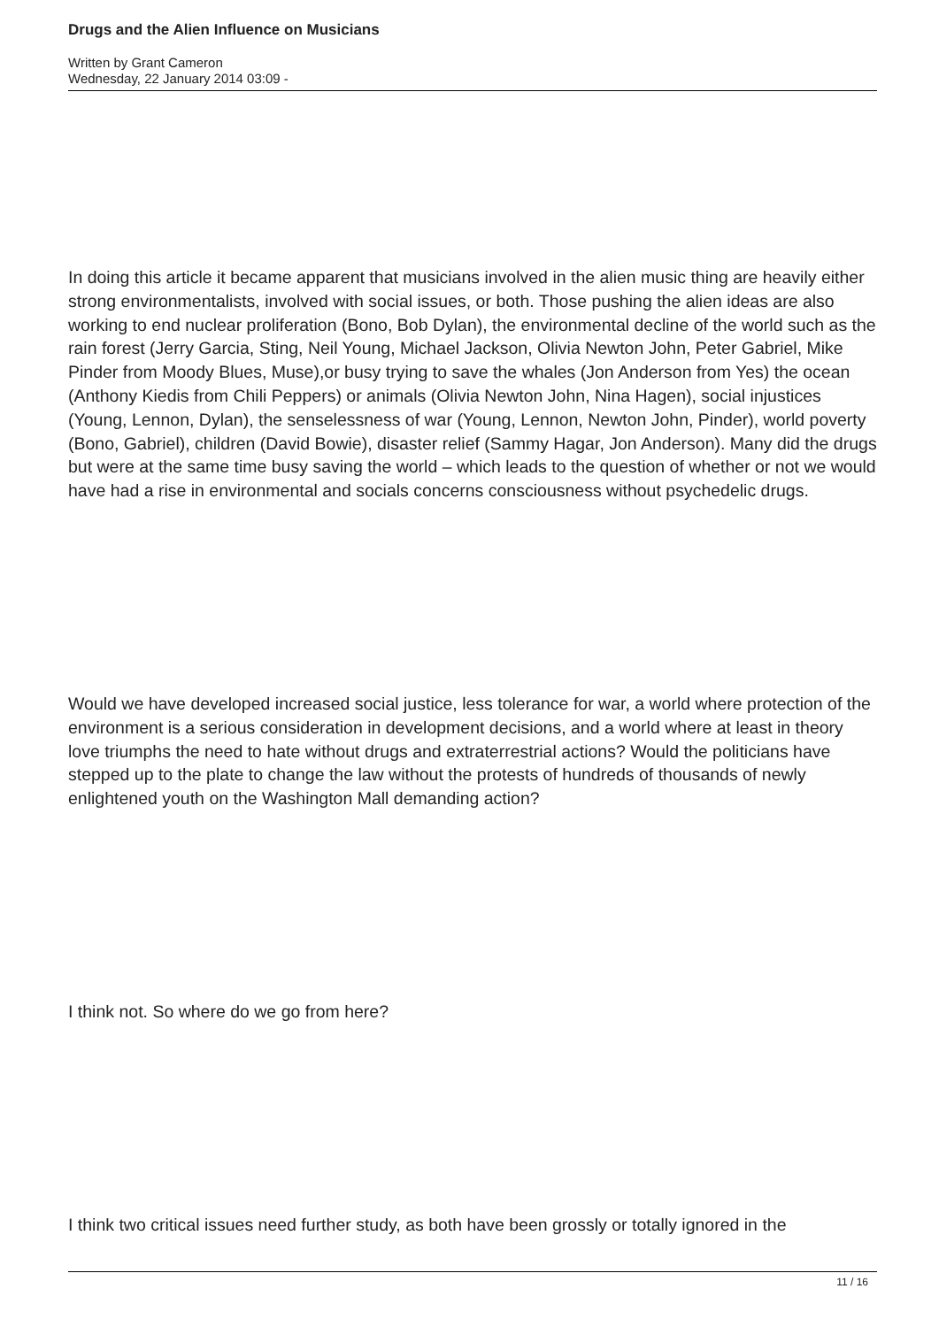Drugs and the Alien Influence on Musicians
Written by Grant Cameron
Wednesday, 22 January 2014 03:09 -
In doing this article it became apparent that musicians involved in the alien music thing are heavily either strong environmentalists, involved with social issues, or both. Those pushing the alien ideas are also working to end nuclear proliferation (Bono, Bob Dylan), the environmental decline of the world such as the rain forest (Jerry Garcia, Sting, Neil Young, Michael Jackson, Olivia Newton John, Peter Gabriel, Mike Pinder from Moody Blues, Muse),or busy trying to save the whales (Jon Anderson from Yes) the ocean (Anthony Kiedis from Chili Peppers) or animals (Olivia Newton John, Nina Hagen), social injustices (Young, Lennon, Dylan), the senselessness of war (Young, Lennon, Newton John, Pinder), world poverty (Bono, Gabriel), children (David Bowie), disaster relief (Sammy Hagar, Jon Anderson). Many did the drugs but were at the same time busy saving the world – which leads to the question of whether or not we would have had a rise in environmental and socials concerns consciousness without psychedelic drugs.
Would we have developed increased social justice, less tolerance for war, a world where protection of the environment is a serious consideration in development decisions, and a world where at least in theory love triumphs the need to hate without drugs and extraterrestrial actions? Would the politicians have stepped up to the plate to change the law without the protests of hundreds of thousands of newly enlightened youth on the Washington Mall demanding action?
I think not. So where do we go from here?
I think two critical issues need further study, as both have been grossly or totally ignored in the
11 / 16